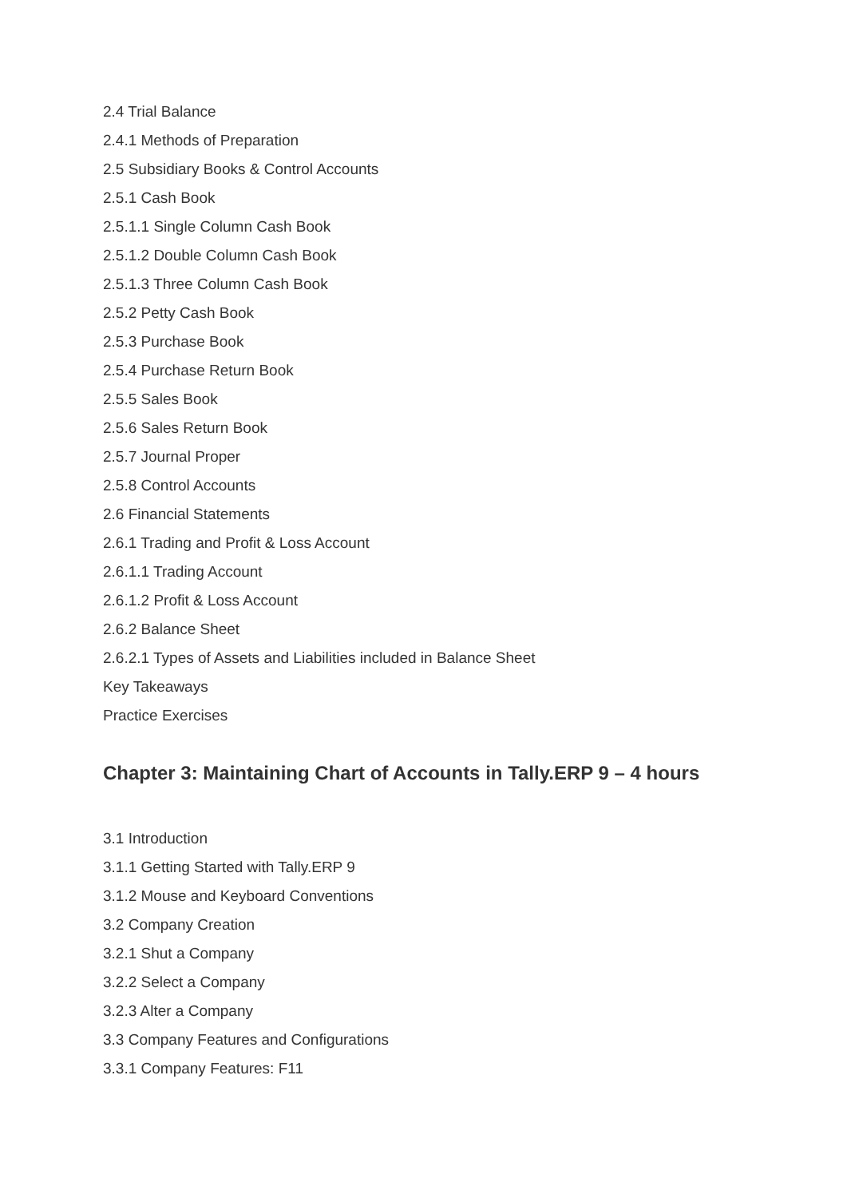2.4 Trial Balance
2.4.1 Methods of Preparation
2.5 Subsidiary Books & Control Accounts
2.5.1 Cash Book
2.5.1.1 Single Column Cash Book
2.5.1.2 Double Column Cash Book
2.5.1.3 Three Column Cash Book
2.5.2 Petty Cash Book
2.5.3 Purchase Book
2.5.4 Purchase Return Book
2.5.5 Sales Book
2.5.6 Sales Return Book
2.5.7 Journal Proper
2.5.8 Control Accounts
2.6 Financial Statements
2.6.1 Trading and Profit & Loss Account
2.6.1.1 Trading Account
2.6.1.2 Profit & Loss Account
2.6.2 Balance Sheet
2.6.2.1 Types of Assets and Liabilities included in Balance Sheet
Key Takeaways
Practice Exercises
Chapter 3: Maintaining Chart of Accounts in Tally.ERP 9 – 4 hours
3.1 Introduction
3.1.1 Getting Started with Tally.ERP 9
3.1.2 Mouse and Keyboard Conventions
3.2 Company Creation
3.2.1 Shut a Company
3.2.2 Select a Company
3.2.3 Alter a Company
3.3 Company Features and Configurations
3.3.1 Company Features: F11